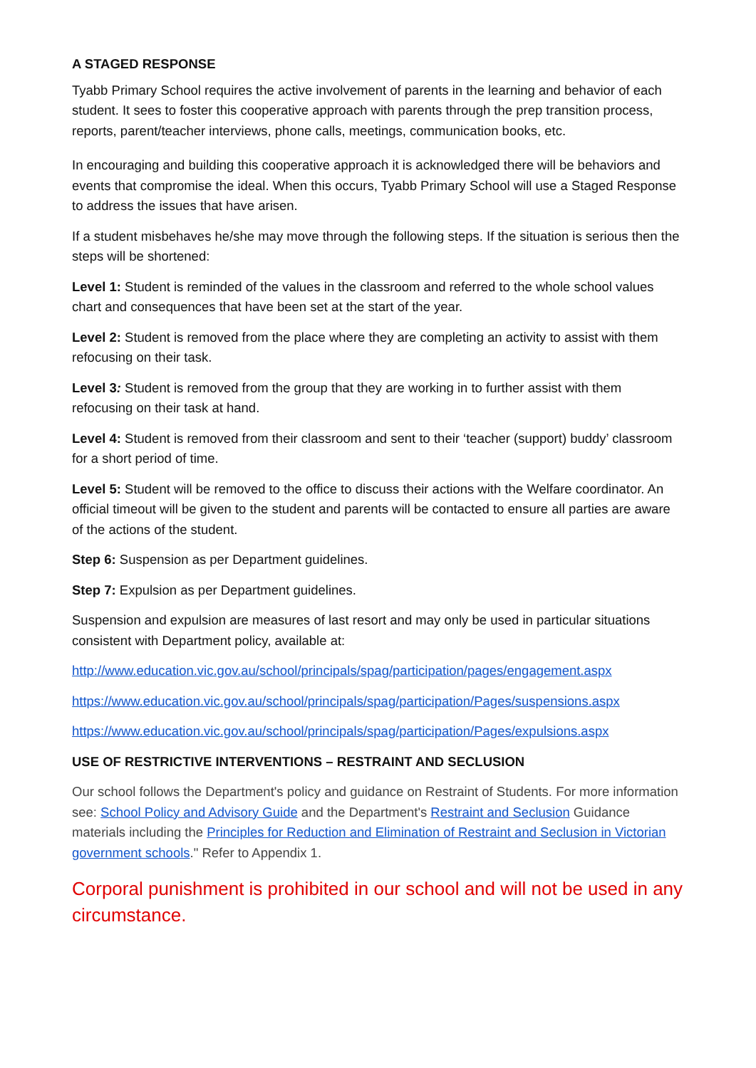A STAGED RESPONSE
Tyabb Primary School requires the active involvement of parents in the learning and behavior of each student. It sees to foster this cooperative approach with parents through the prep transition process, reports, parent/teacher interviews, phone calls, meetings, communication books, etc.
In encouraging and building this cooperative approach it is acknowledged there will be behaviors and events that compromise the ideal. When this occurs, Tyabb Primary School will use a Staged Response to address the issues that have arisen.
If a student misbehaves he/she may move through the following steps. If the situation is serious then the steps will be shortened:
Level 1: Student is reminded of the values in the classroom and referred to the whole school values chart and consequences that have been set at the start of the year.
Level 2: Student is removed from the place where they are completing an activity to assist with them refocusing on their task.
Level 3: Student is removed from the group that they are working in to further assist with them refocusing on their task at hand.
Level 4: Student is removed from their classroom and sent to their ‘teacher (support) buddy’ classroom for a short period of time.
Level 5: Student will be removed to the office to discuss their actions with the Welfare coordinator. An official timeout will be given to the student and parents will be contacted to ensure all parties are aware of the actions of the student.
Step 6: Suspension as per Department guidelines.
Step 7: Expulsion as per Department guidelines.
Suspension and expulsion are measures of last resort and may only be used in particular situations consistent with Department policy, available at:
http://www.education.vic.gov.au/school/principals/spag/participation/pages/engagement.aspx
https://www.education.vic.gov.au/school/principals/spag/participation/Pages/suspensions.aspx
https://www.education.vic.gov.au/school/principals/spag/participation/Pages/expulsions.aspx
USE OF RESTRICTIVE INTERVENTIONS – RESTRAINT AND SECLUSION
Our school follows the Department's policy and guidance on Restraint of Students. For more information see: School Policy and Advisory Guide and the Department's Restraint and Seclusion Guidance materials including the Principles for Reduction and Elimination of Restraint and Seclusion in Victorian government schools." Refer to Appendix 1.
Corporal punishment is prohibited in our school and will not be used in any circumstance.